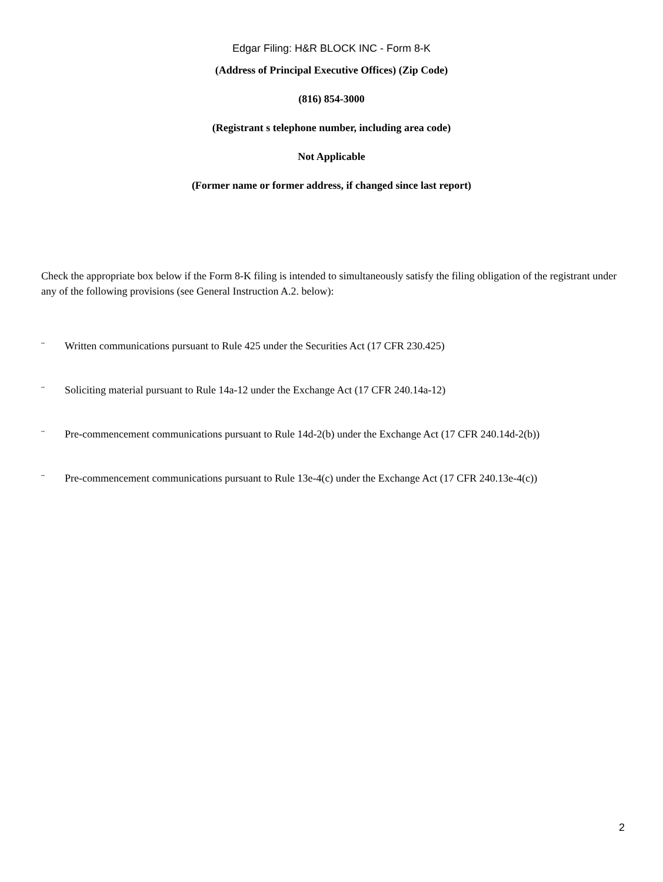Edgar Filing: H&R BLOCK INC - Form 8-K
(Address of Principal Executive Offices) (Zip Code)
(816) 854-3000
(Registrant s telephone number, including area code)
Not Applicable
(Former name or former address, if changed since last report)
Check the appropriate box below if the Form 8-K filing is intended to simultaneously satisfy the filing obligation of the registrant under any of the following provisions (see General Instruction A.2. below):
¨ Written communications pursuant to Rule 425 under the Securities Act (17 CFR 230.425)
¨ Soliciting material pursuant to Rule 14a-12 under the Exchange Act (17 CFR 240.14a-12)
¨ Pre-commencement communications pursuant to Rule 14d-2(b) under the Exchange Act (17 CFR 240.14d-2(b))
¨ Pre-commencement communications pursuant to Rule 13e-4(c) under the Exchange Act (17 CFR 240.13e-4(c))
2